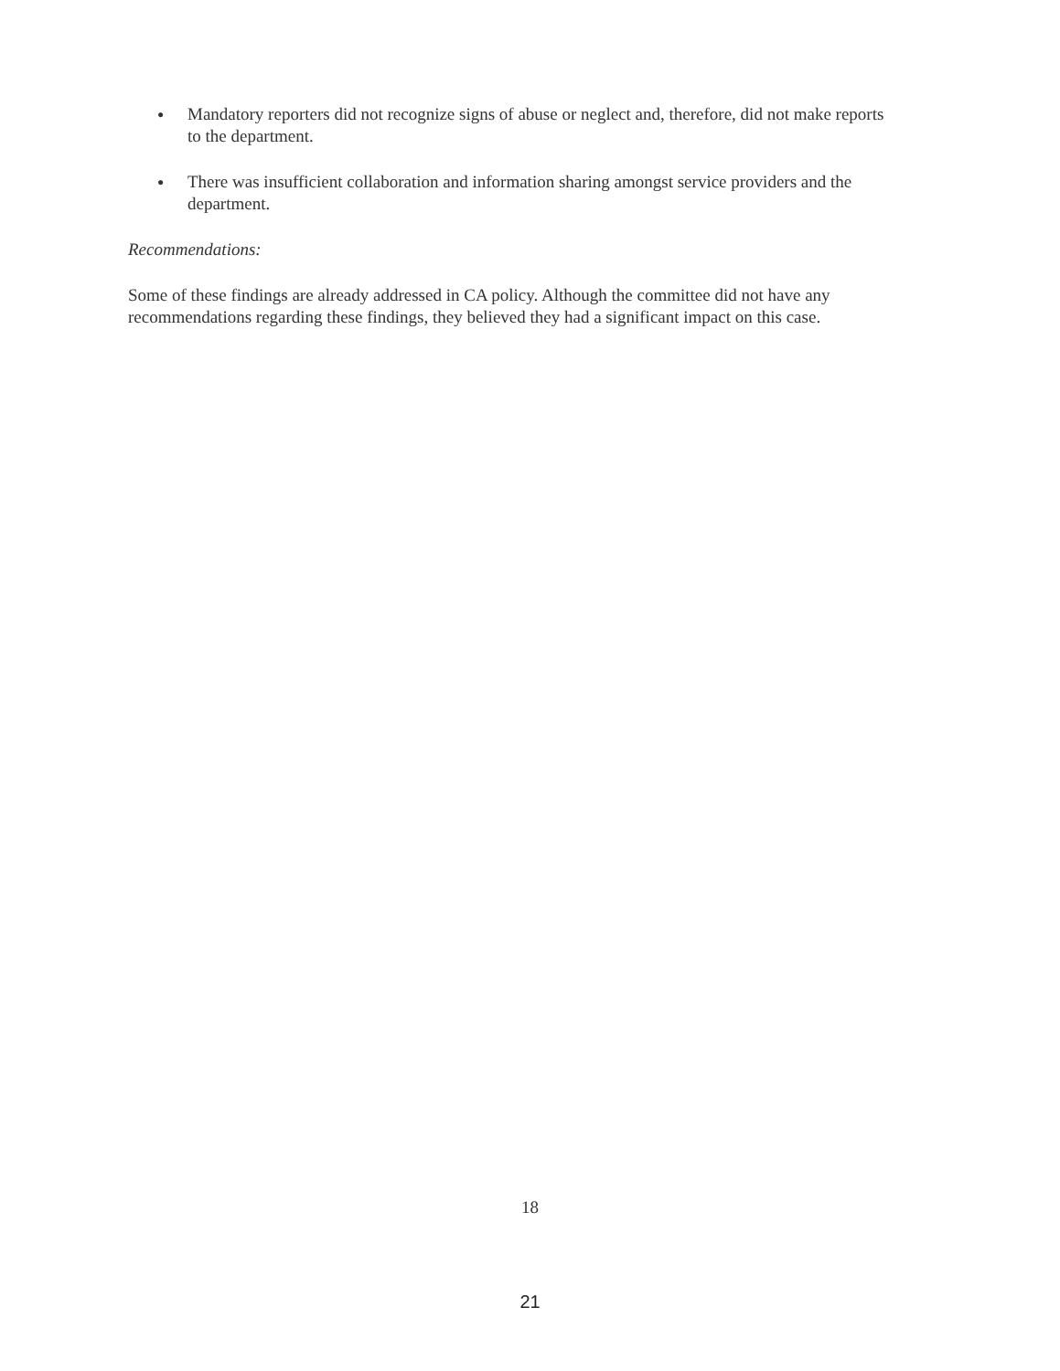● Mandatory reporters did not recognize signs of abuse or neglect and, therefore, did not make reports to the department.
● There was insufficient collaboration and information sharing amongst service providers and the department.
Recommendations:
Some of these findings are already addressed in CA policy. Although the committee did not have any recommendations regarding these findings, they believed they had a significant impact on this case.
18
21